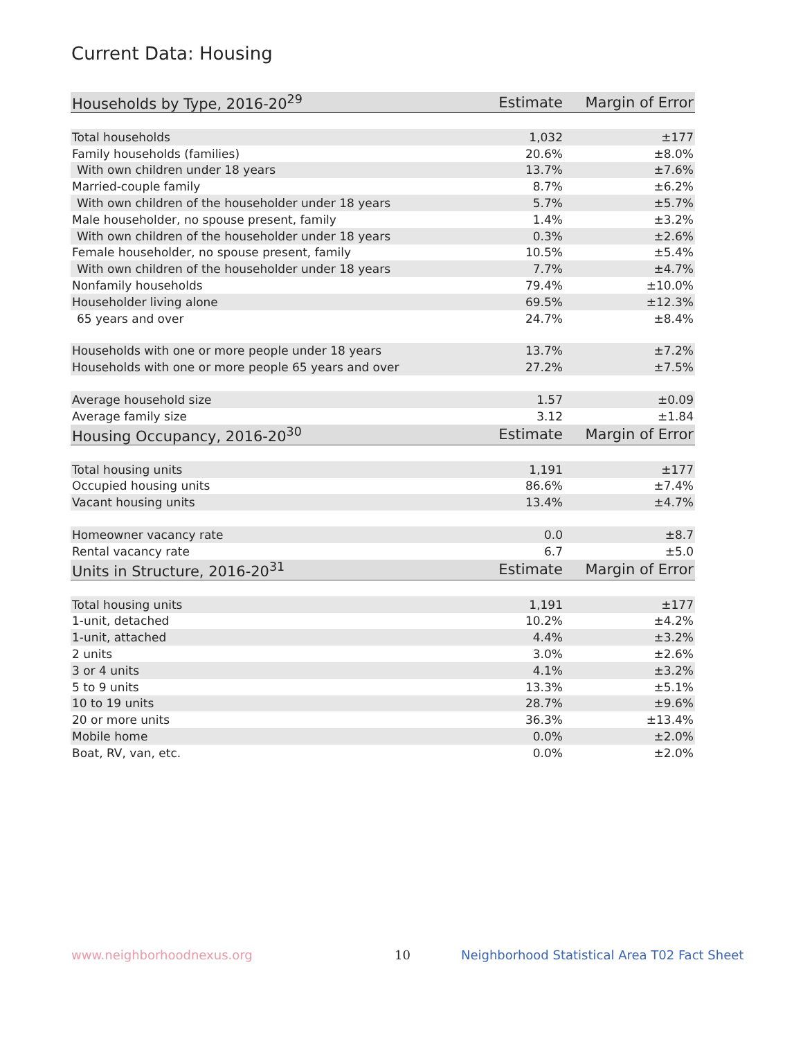Current Data: Housing
| Households by Type, 2016-20<sup>29</sup> | Estimate | Margin of Error |
| --- | --- | --- |
| Total households | 1,032 | ±177 |
| Family households (families) | 20.6% | ±8.0% |
| With own children under 18 years | 13.7% | ±7.6% |
| Married-couple family | 8.7% | ±6.2% |
| With own children of the householder under 18 years | 5.7% | ±5.7% |
| Male householder, no spouse present, family | 1.4% | ±3.2% |
| With own children of the householder under 18 years | 0.3% | ±2.6% |
| Female householder, no spouse present, family | 10.5% | ±5.4% |
| With own children of the householder under 18 years | 7.7% | ±4.7% |
| Nonfamily households | 79.4% | ±10.0% |
| Householder living alone | 69.5% | ±12.3% |
| 65 years and over | 24.7% | ±8.4% |
| Households with one or more people under 18 years | 13.7% | ±7.2% |
| Households with one or more people 65 years and over | 27.2% | ±7.5% |
| Average household size | 1.57 | ±0.09 |
| Average family size | 3.12 | ±1.84 |
| Housing Occupancy, 2016-20<sup>30</sup> | Estimate | Margin of Error |
| Total housing units | 1,191 | ±177 |
| Occupied housing units | 86.6% | ±7.4% |
| Vacant housing units | 13.4% | ±4.7% |
| Homeowner vacancy rate | 0.0 | ±8.7 |
| Rental vacancy rate | 6.7 | ±5.0 |
| Units in Structure, 2016-20<sup>31</sup> | Estimate | Margin of Error |
| Total housing units | 1,191 | ±177 |
| 1-unit, detached | 10.2% | ±4.2% |
| 1-unit, attached | 4.4% | ±3.2% |
| 2 units | 3.0% | ±2.6% |
| 3 or 4 units | 4.1% | ±3.2% |
| 5 to 9 units | 13.3% | ±5.1% |
| 10 to 19 units | 28.7% | ±9.6% |
| 20 or more units | 36.3% | ±13.4% |
| Mobile home | 0.0% | ±2.0% |
| Boat, RV, van, etc. | 0.0% | ±2.0% |
www.neighborhoodnexus.org 10
Neighborhood Statistical Area T02 Fact Sheet